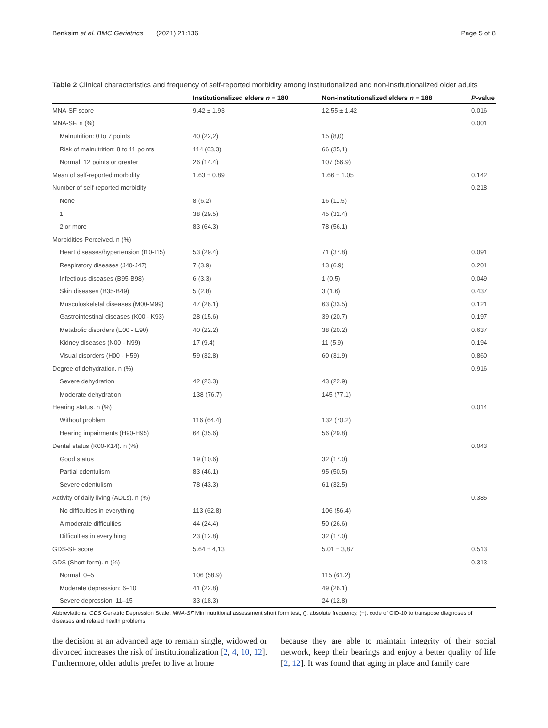Benksim et al. BMC Geriatrics (2021) 21:136 Page 5 of 8
Table 2 Clinical characteristics and frequency of self-reported morbidity among institutionalized and non-institutionalized older adults
| | Institutionalized elders n = 180 | Non-institutionalized elders n = 188 | P -value |
| --- | --- | --- | --- |
| MNA-SF score | 9.42 ± 1.93 | 12.55 ± 1.42 | 0.016 |
| MNA-SF. n (%) | | | 0.001 |
| Malnutrition: 0 to 7 points | 40 (22,2) | 15 (8,0) | |
| Risk of malnutrition: 8 to 11 points | 114 (63,3) | 66 (35,1) | |
| Normal: 12 points or greater | 26 (14.4) | 107 (56.9) | |
| Mean of self-reported morbidity | 1.63 ± 0.89 | 1.66 ± 1.05 | 0.142 |
| Number of self-reported morbidity | | | 0.218 |
| None | 8 (6.2) | 16 (11.5) | |
| 1 | 38 (29.5) | 45 (32.4) | |
| 2 or more | 83 (64.3) | 78 (56.1) | |
| Morbidities Perceived. n (%) | | | |
| Heart diseases/hypertension (I10-I15) | 53 (29.4) | 71 (37.8) | 0.091 |
| Respiratory diseases (J40-J47) | 7 (3.9) | 13 (6.9) | 0.201 |
| Infectious diseases (B95-B98) | 6 (3.3) | 1 (0.5) | 0.049 |
| Skin diseases (B35-B49) | 5 (2.8) | 3 (1.6) | 0.437 |
| Musculoskeletal diseases (M00-M99) | 47 (26.1) | 63 (33.5) | 0.121 |
| Gastrointestinal diseases (K00 - K93) | 28 (15.6) | 39 (20.7) | 0.197 |
| Metabolic disorders (E00 - E90) | 40 (22.2) | 38 (20.2) | 0.637 |
| Kidney diseases (N00 - N99) | 17 (9.4) | 11 (5.9) | 0.194 |
| Visual disorders (H00 - H59) | 59 (32.8) | 60 (31.9) | 0.860 |
| Degree of dehydration. n (%) | | | 0.916 |
| Severe dehydration | 42 (23.3) | 43 (22.9) | |
| Moderate dehydration | 138 (76.7) | 145 (77.1) | |
| Hearing status. n (%) | | | 0.014 |
| Without problem | 116 (64.4) | 132 (70.2) | |
| Hearing impairments (H90-H95) | 64 (35.6) | 56 (29.8) | |
| Dental status (K00-K14). n (%) | | | 0.043 |
| Good status | 19 (10.6) | 32 (17.0) | |
| Partial edentulism | 83 (46.1) | 95 (50.5) | |
| Severe edentulism | 78 (43.3) | 61 (32.5) | |
| Activity of daily living (ADLs). n (%) | | | 0.385 |
| No difficulties in everything | 113 (62.8) | 106 (56.4) | |
| A moderate difficulties | 44 (24.4) | 50 (26.6) | |
| Difficulties in everything | 23 (12.8) | 32 (17.0) | |
| GDS-SF score | 5.64 ± 4,13 | 5.01 ± 3,87 | 0.513 |
| GDS (Short form). n (%) | | | 0.313 |
| Normal: 0–5 | 106 (58.9) | 115 (61.2) | |
| Moderate depression: 6–10 | 41 (22.8) | 49 (26.1) | |
| Severe depression: 11–15 | 33 (18.3) | 24 (12.8) | |
Abbreviations: GDS Geriatric Depression Scale, MNA-SF Mini nutritional assessment short form test; (): absolute frequency, (−): code of CID-10 to transpose diagnoses of diseases and related health problems
the decision at an advanced age to remain single, widowed or divorced increases the risk of institutionalization [2, 4, 10, 12]. Furthermore, older adults prefer to live at home
because they are able to maintain integrity of their social network, keep their bearings and enjoy a better quality of life [2, 12]. It was found that aging in place and family care